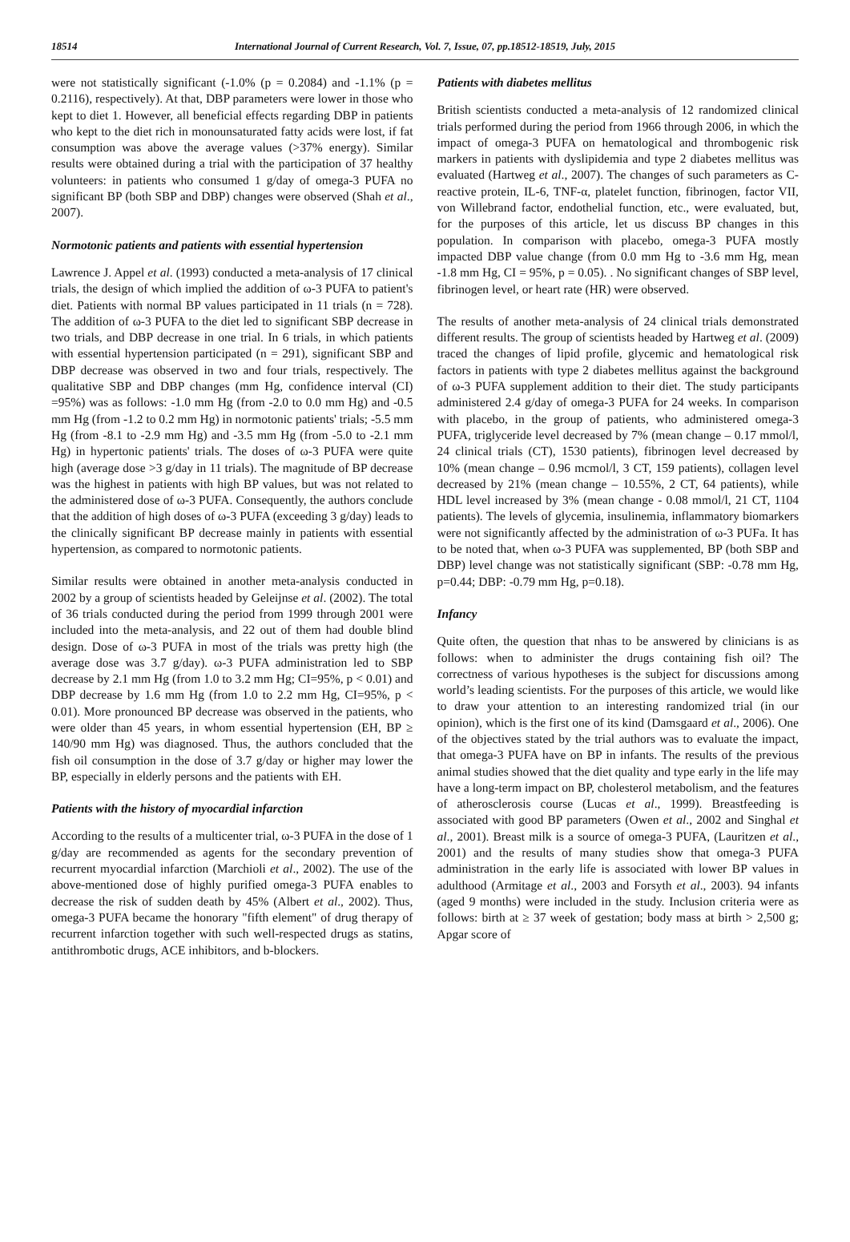18514 International Journal of Current Research, Vol. 7, Issue, 07, pp.18512-18519, July, 2015
were not statistically significant (-1.0% (p = 0.2084) and -1.1% (p = 0.2116), respectively). At that, DBP parameters were lower in those who kept to diet 1. However, all beneficial effects regarding DBP in patients who kept to the diet rich in monounsaturated fatty acids were lost, if fat consumption was above the average values (>37% energy). Similar results were obtained during a trial with the participation of 37 healthy volunteers: in patients who consumed 1 g/day of omega-3 PUFA no significant BP (both SBP and DBP) changes were observed (Shah et al., 2007).
Normotonic patients and patients with essential hypertension
Lawrence J. Appel et al. (1993) conducted a meta-analysis of 17 clinical trials, the design of which implied the addition of ω-3 PUFA to patient's diet. Patients with normal BP values participated in 11 trials (n = 728). The addition of ω-3 PUFA to the diet led to significant SBP decrease in two trials, and DBP decrease in one trial. In 6 trials, in which patients with essential hypertension participated (n = 291), significant SBP and DBP decrease was observed in two and four trials, respectively. The qualitative SBP and DBP changes (mm Hg, confidence interval (CI) =95%) was as follows: -1.0 mm Hg (from -2.0 to 0.0 mm Hg) and -0.5 mm Hg (from -1.2 to 0.2 mm Hg) in normotonic patients' trials; -5.5 mm Hg (from -8.1 to -2.9 mm Hg) and -3.5 mm Hg (from -5.0 to -2.1 mm Hg) in hypertonic patients' trials. The doses of ω-3 PUFA were quite high (average dose >3 g/day in 11 trials). The magnitude of BP decrease was the highest in patients with high BP values, but was not related to the administered dose of ω-3 PUFA. Consequently, the authors conclude that the addition of high doses of ω-3 PUFA (exceeding 3 g/day) leads to the clinically significant BP decrease mainly in patients with essential hypertension, as compared to normotonic patients.
Similar results were obtained in another meta-analysis conducted in 2002 by a group of scientists headed by Geleijnse et al. (2002). The total of 36 trials conducted during the period from 1999 through 2001 were included into the meta-analysis, and 22 out of them had double blind design. Dose of ω-3 PUFA in most of the trials was pretty high (the average dose was 3.7 g/day). ω-3 PUFA administration led to SBP decrease by 2.1 mm Hg (from 1.0 to 3.2 mm Hg; CI=95%, p < 0.01) and DBP decrease by 1.6 mm Hg (from 1.0 to 2.2 mm Hg, CI=95%, p < 0.01). More pronounced BP decrease was observed in the patients, who were older than 45 years, in whom essential hypertension (EH, BP ≥ 140/90 mm Hg) was diagnosed. Thus, the authors concluded that the fish oil consumption in the dose of 3.7 g/day or higher may lower the BP, especially in elderly persons and the patients with EH.
Patients with the history of myocardial infarction
According to the results of a multicenter trial, ω-3 PUFA in the dose of 1 g/day are recommended as agents for the secondary prevention of recurrent myocardial infarction (Marchioli et al., 2002). The use of the above-mentioned dose of highly purified omega-3 PUFA enables to decrease the risk of sudden death by 45% (Albert et al., 2002). Thus, omega-3 PUFA became the honorary "fifth element" of drug therapy of recurrent infarction together with such well-respected drugs as statins, antithrombotic drugs, ACE inhibitors, and b-blockers.
Patients with diabetes mellitus
British scientists conducted a meta-analysis of 12 randomized clinical trials performed during the period from 1966 through 2006, in which the impact of omega-3 PUFA on hematological and thrombogenic risk markers in patients with dyslipidemia and type 2 diabetes mellitus was evaluated (Hartweg et al., 2007). The changes of such parameters as C-reactive protein, IL-6, TNF-α, platelet function, fibrinogen, factor VII, von Willebrand factor, endothelial function, etc., were evaluated, but, for the purposes of this article, let us discuss BP changes in this population. In comparison with placebo, omega-3 PUFA mostly impacted DBP value change (from 0.0 mm Hg to -3.6 mm Hg, mean -1.8 mm Hg, CI = 95%, p = 0.05). . No significant changes of SBP level, fibrinogen level, or heart rate (HR) were observed.
The results of another meta-analysis of 24 clinical trials demonstrated different results. The group of scientists headed by Hartweg et al. (2009) traced the changes of lipid profile, glycemic and hematological risk factors in patients with type 2 diabetes mellitus against the background of ω-3 PUFA supplement addition to their diet. The study participants administered 2.4 g/day of omega-3 PUFA for 24 weeks. In comparison with placebo, in the group of patients, who administered omega-3 PUFA, triglyceride level decreased by 7% (mean change – 0.17 mmol/l, 24 clinical trials (CT), 1530 patients), fibrinogen level decreased by 10% (mean change – 0.96 mcmol/l, 3 CT, 159 patients), collagen level decreased by 21% (mean change – 10.55%, 2 CT, 64 patients), while HDL level increased by 3% (mean change - 0.08 mmol/l, 21 CT, 1104 patients). The levels of glycemia, insulinemia, inflammatory biomarkers were not significantly affected by the administration of ω-3 PUFa. It has to be noted that, when ω-3 PUFA was supplemented, BP (both SBP and DBP) level change was not statistically significant (SBP: -0.78 mm Hg, p=0.44; DBP: -0.79 mm Hg, p=0.18).
Infancy
Quite often, the question that nhas to be answered by clinicians is as follows: when to administer the drugs containing fish oil? The correctness of various hypotheses is the subject for discussions among world’s leading scientists. For the purposes of this article, we would like to draw your attention to an interesting randomized trial (in our opinion), which is the first one of its kind (Damsgaard et al., 2006). One of the objectives stated by the trial authors was to evaluate the impact, that omega-3 PUFA have on BP in infants. The results of the previous animal studies showed that the diet quality and type early in the life may have a long-term impact on BP, cholesterol metabolism, and the features of atherosclerosis course (Lucas et al., 1999). Breastfeeding is associated with good BP parameters (Owen et al., 2002 and Singhal et al., 2001). Breast milk is a source of omega-3 PUFA, (Lauritzen et al., 2001) and the results of many studies show that omega-3 PUFA administration in the early life is associated with lower BP values in adulthood (Armitage et al., 2003 and Forsyth et al., 2003). 94 infants (aged 9 months) were included in the study. Inclusion criteria were as follows: birth at ≥ 37 week of gestation; body mass at birth > 2,500 g; Apgar score of